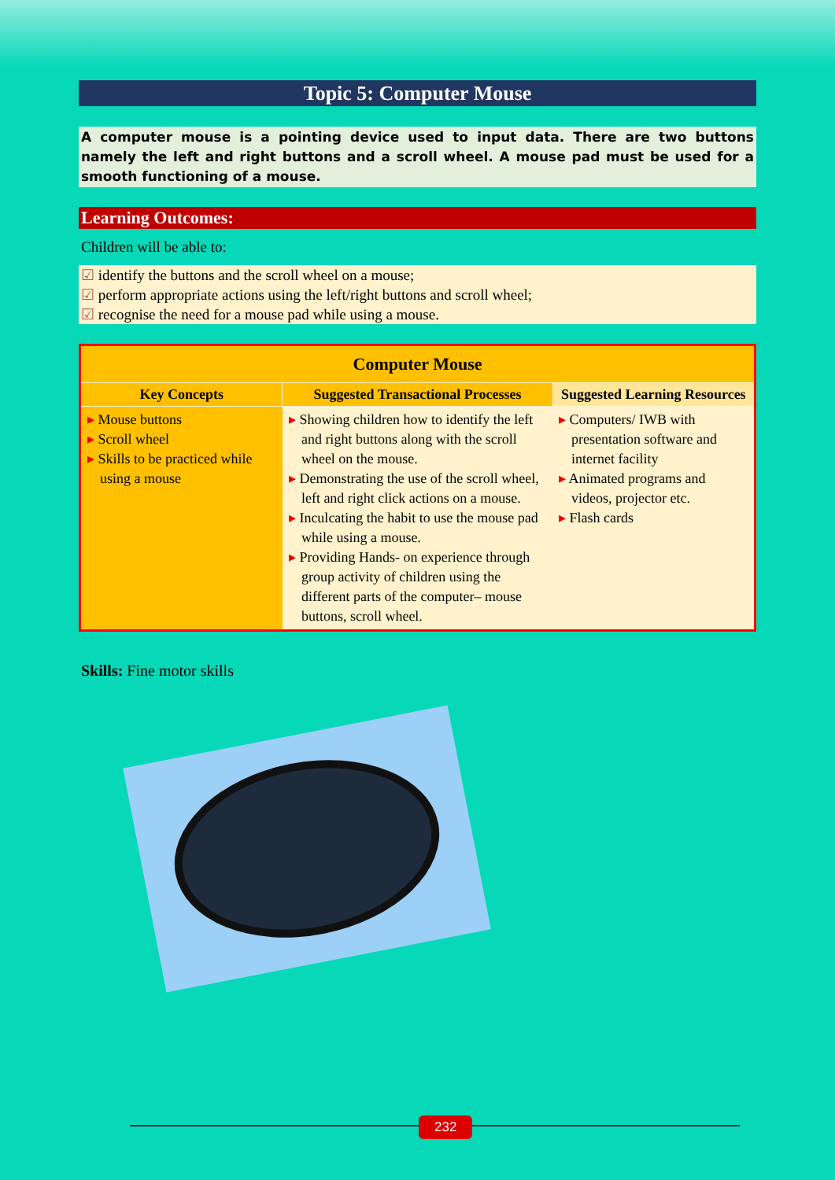Topic 5: Computer Mouse
A computer mouse is a pointing device used to input data. There are two buttons namely the left and right buttons and a scroll wheel. A mouse pad must be used for a smooth functioning of a mouse.
Learning Outcomes:
Children will be able to:
identify the buttons and the scroll wheel on a mouse;
perform appropriate actions using the left/right buttons and scroll wheel;
recognise the need for a mouse pad while using a mouse.
| Computer Mouse | | |
| --- | --- | --- |
| Key Concepts | Suggested Transactional Processes | Suggested Learning Resources |
| ▸ Mouse buttons ▸ Scroll wheel ▸ Skills to be practiced while using a mouse | ▸ Showing children how to identify the left and right buttons along with the scroll wheel on the mouse. ▸ Demonstrating the use of the scroll wheel, left and right click actions on a mouse. ▸ Inculcating the habit to use the mouse pad while using a mouse. ▸ Providing Hands- on experience through group activity of children using the different parts of the computer– mouse buttons, scroll wheel. | ▸ Computers/ IWB with presentation software and internet facility ▸ Animated programs and videos, projector etc. ▸ Flash cards |
Skills: Fine motor skills
232